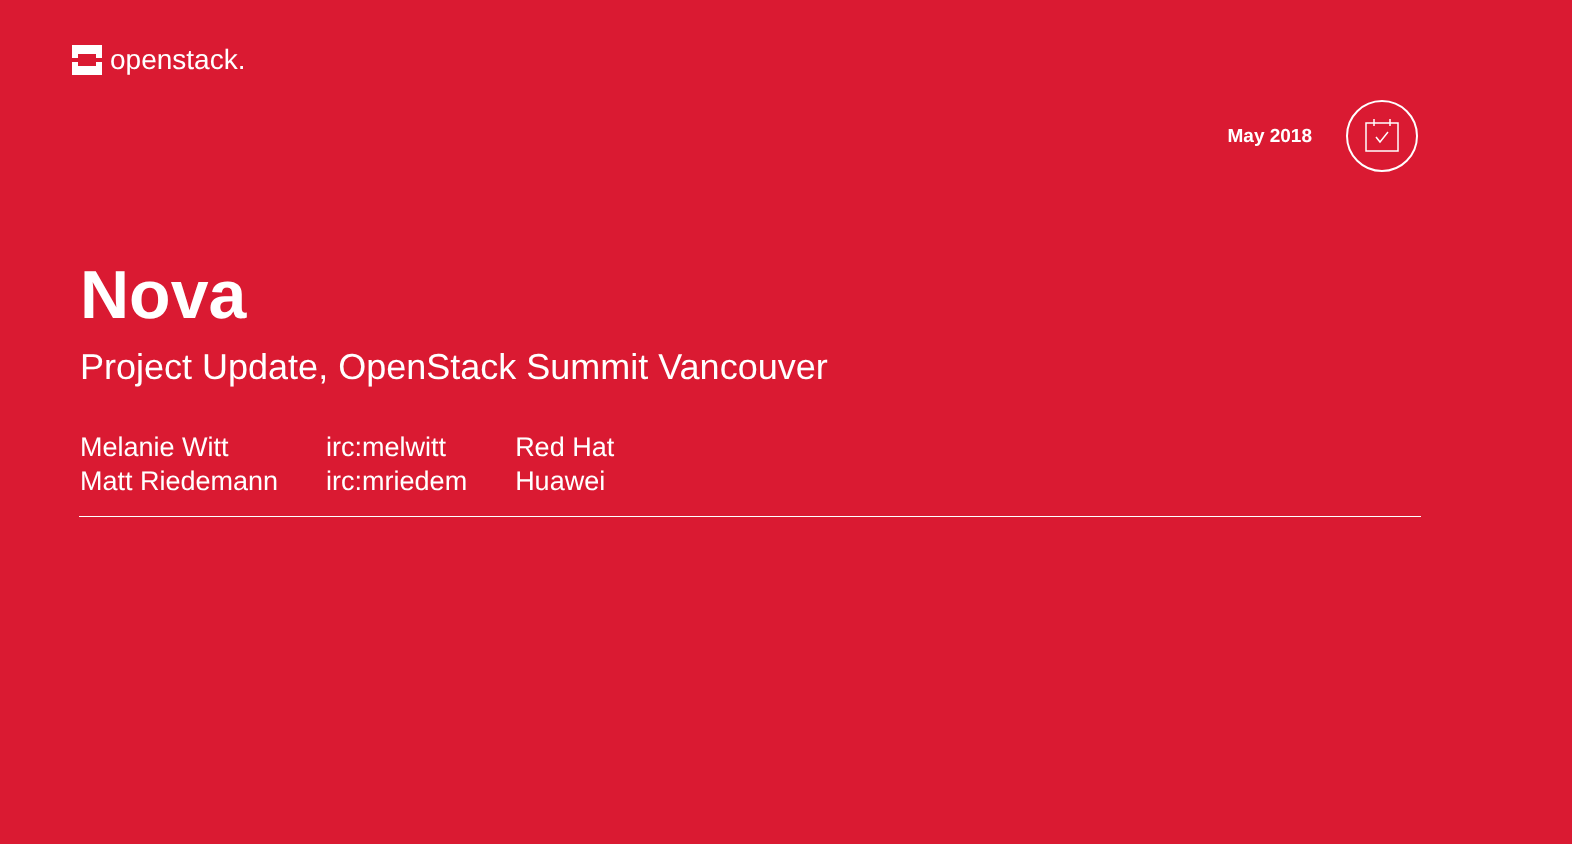openstack.
May 2018
Nova
Project Update, OpenStack Summit Vancouver
| Melanie Witt | irc:melwitt | Red Hat |
| Matt Riedemann | irc:mriedem | Huawei |